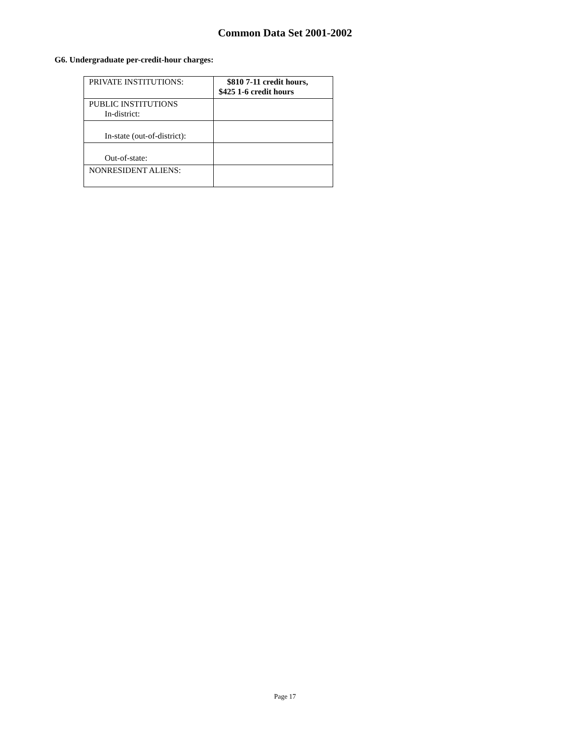Common Data Set 2001-2002
G6. Undergraduate per-credit-hour charges:
| PRIVATE INSTITUTIONS: | $810 7-11 credit hours, $425 1-6 credit hours |
| PUBLIC INSTITUTIONS In-district: | |
| In-state (out-of-district): | |
| Out-of-state: | |
| NONRESIDENT ALIENS: | |
Page 17